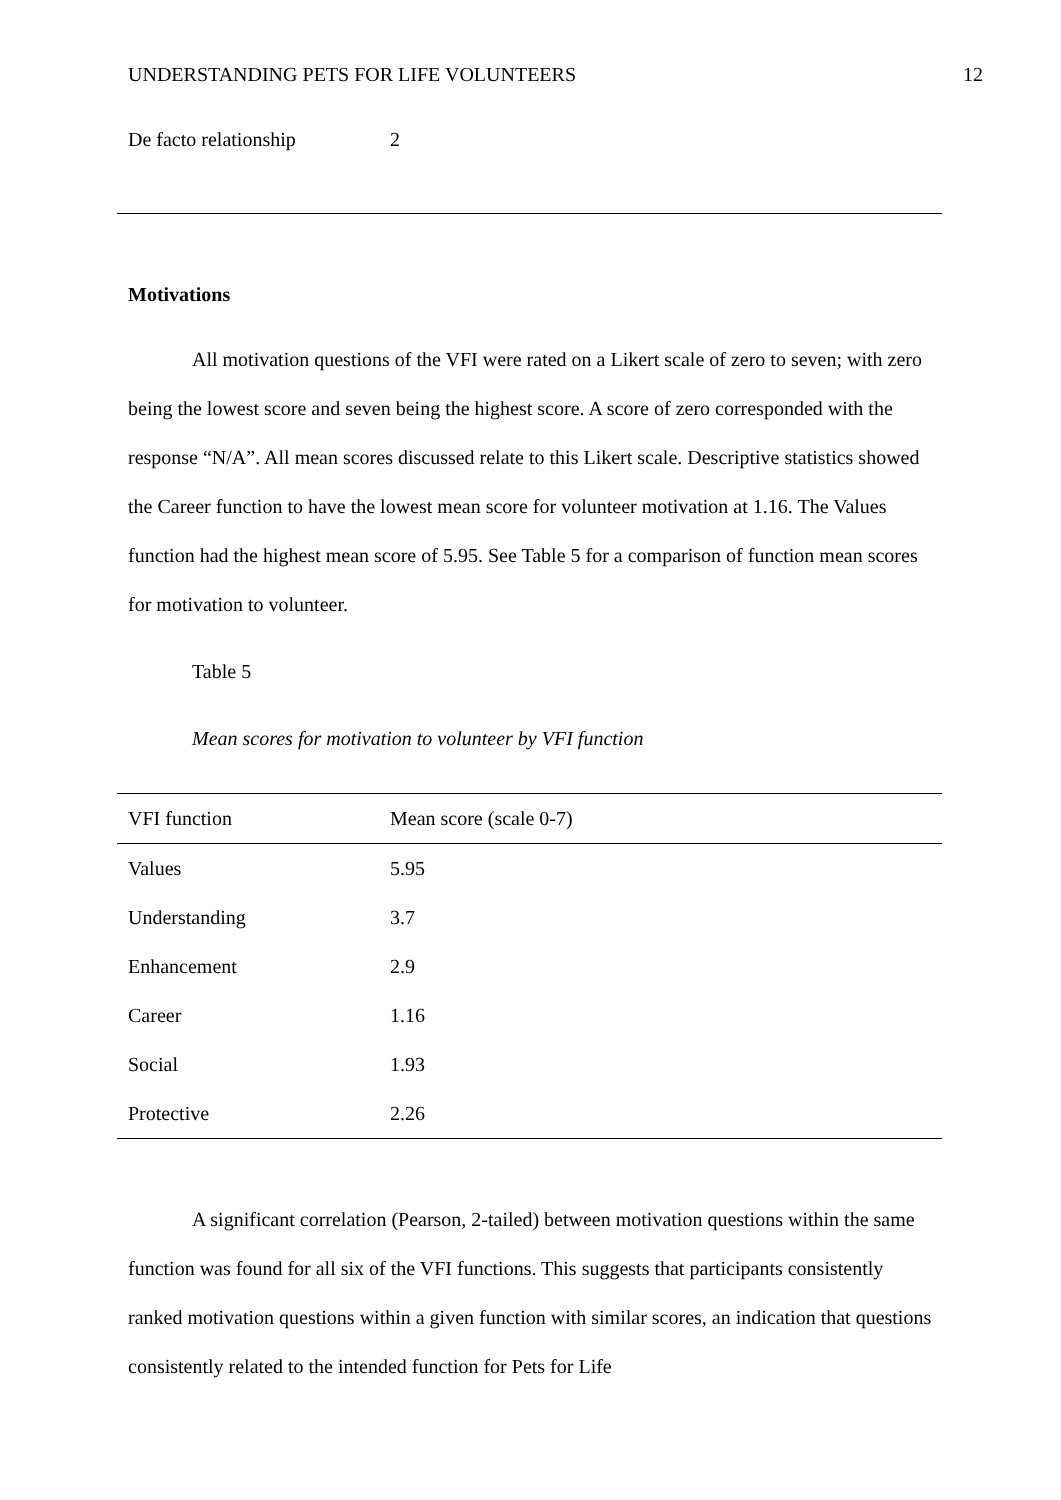UNDERSTANDING PETS FOR LIFE VOLUNTEERS 12
| De facto relationship | 2 |
Motivations
All motivation questions of the VFI were rated on a Likert scale of zero to seven; with zero being the lowest score and seven being the highest score. A score of zero corresponded with the response “N/A”. All mean scores discussed relate to this Likert scale. Descriptive statistics showed the Career function to have the lowest mean score for volunteer motivation at 1.16. The Values function had the highest mean score of 5.95. See Table 5 for a comparison of function mean scores for motivation to volunteer.
Table 5
Mean scores for motivation to volunteer by VFI function
| VFI function | Mean score (scale 0-7) |
| --- | --- |
| Values | 5.95 |
| Understanding | 3.7 |
| Enhancement | 2.9 |
| Career | 1.16 |
| Social | 1.93 |
| Protective | 2.26 |
A significant correlation (Pearson, 2-tailed) between motivation questions within the same function was found for all six of the VFI functions. This suggests that participants consistently ranked motivation questions within a given function with similar scores, an indication that questions consistently related to the intended function for Pets for Life